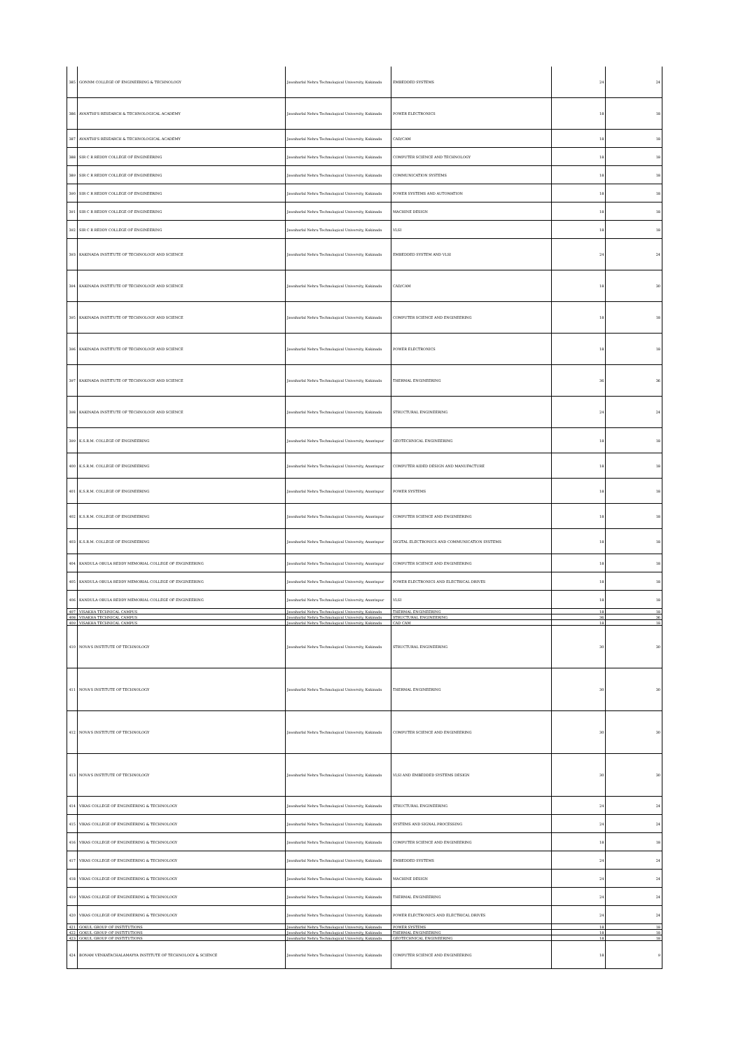| 385 | GONNM COLLEGE OF ENGINEERING & TECHNOLOGY | Jawaharlal Nehru Technological University, Kakinada | EMBEDDED SYSTEMS | 24 | 24 |
| 386 | AVANTHI'S RESEARCH & TECHNOLOGICAL ACADEMY | Jawaharlal Nehru Technological University, Kakinada | POWER ELECTRONICS | 18 | 18 |
| 387 | AVANTHI'S RESEARCH & TECHNOLOGICAL ACADEMY | Jawaharlal Nehru Technological University, Kakinada | CAD/CAM | 18 | 18 |
| 388 | SIR C R REDDY COLLEGE OF ENGINEERING | Jawaharlal Nehru Technological University, Kakinada | COMPUTER SCIENCE AND TECHNOLOGY | 18 | 18 |
| 389 | SIR C R REDDY COLLEGE OF ENGINEERING | Jawaharlal Nehru Technological University, Kakinada | COMMUNICATION SYSTEMS | 18 | 18 |
| 390 | SIR C R REDDY COLLEGE OF ENGINEERING | Jawaharlal Nehru Technological University, Kakinada | POWER SYSTEMS AND AUTOMATION | 18 | 18 |
| 391 | SIR C R REDDY COLLEGE OF ENGINEERING | Jawaharlal Nehru Technological University, Kakinada | MACHINE DESIGN | 18 | 18 |
| 392 | SIR C R REDDY COLLEGE OF ENGINEERING | Jawaharlal Nehru Technological University, Kakinada | VLSI | 18 | 18 |
| 393 | KAKINADA INSTITUTE OF TECHNOLOGY AND SCIENCE | Jawaharlal Nehru Technological University, Kakinada | EMBEDDED SYSTEM AND VLSI | 24 | 24 |
| 394 | KAKINADA INSTITUTE OF TECHNOLOGY AND SCIENCE | Jawaharlal Nehru Technological University, Kakinada | CAD/CAM | 18 | 30 |
| 395 | KAKINADA INSTITUTE OF TECHNOLOGY AND SCIENCE | Jawaharlal Nehru Technological University, Kakinada | COMPUTER SCIENCE AND ENGINEERING | 18 | 18 |
| 396 | KAKINADA INSTITUTE OF TECHNOLOGY AND SCIENCE | Jawaharlal Nehru Technological University, Kakinada | POWER ELECTRONICS | 18 | 18 |
| 397 | KAKINADA INSTITUTE OF TECHNOLOGY AND SCIENCE | Jawaharlal Nehru Technological University, Kakinada | THERMAL ENGINEERING | 36 | 36 |
| 398 | KAKINADA INSTITUTE OF TECHNOLOGY AND SCIENCE | Jawaharlal Nehru Technological University, Kakinada | STRUCTURAL ENGINEERING | 24 | 24 |
| 399 | K.S.R.M. COLLEGE OF ENGINEERING | Jawaharlal Nehru Technological University, Anantapur | GEOTECHNICAL ENGINEERING | 18 | 18 |
| 400 | K.S.R.M. COLLEGE OF ENGINEERING | Jawaharlal Nehru Technological University, Anantapur | COMPUTER AIDED DESIGN AND MANUFACTURE | 18 | 18 |
| 401 | K.S.R.M. COLLEGE OF ENGINEERING | Jawaharlal Nehru Technological University, Anantapur | POWER SYSTEMS | 18 | 18 |
| 402 | K.S.R.M. COLLEGE OF ENGINEERING | Jawaharlal Nehru Technological University, Anantapur | COMPUTER SCIENCE AND ENGINEERING | 18 | 18 |
| 403 | K.S.R.M. COLLEGE OF ENGINEERING | Jawaharlal Nehru Technological University, Anantapur | DIGITAL ELECTRONICS AND COMMUNICATION SYSTEMS | 18 | 18 |
| 404 | KANDULA OBULA REDDY MEMORIAL COLLEGE OF ENGINEERING | Jawaharlal Nehru Technological University, Anantapur | COMPUTER SCIENCE AND ENGINEERING | 18 | 18 |
| 405 | KANDULA OBULA REDDY MEMORIAL COLLEGE OF ENGINEERING | Jawaharlal Nehru Technological University, Anantapur | POWER ELECTRONICS AND ELECTRICAL DRIVES | 18 | 18 |
| 406 | KANDULA OBULA REDDY MEMORIAL COLLEGE OF ENGINEERING | Jawaharlal Nehru Technological University, Anantapur | VLSI | 18 | 18 |
| 407 | VISAKHA TECHNICAL CAMPUS | Jawaharlal Nehru Technological University, Kakinada | THERMAL ENGINEERING | 18 | 18 |
| 408 | VISAKHA TECHNICAL CAMPUS | Jawaharlal Nehru Technological University, Kakinada | STRUCTURAL ENGINEERING | 36 | 36 |
| 409 | VISAKHA TECHNICAL CAMPUS | Jawaharlal Nehru Technological University, Kakinada | CAD CAM | 18 | 18 |
| 410 | NOVA'S INSTITUTE OF TECHNOLOGY | Jawaharlal Nehru Technological University, Kakinada | STRUCTURAL ENGINEERING | 30 | 30 |
| 411 | NOVA'S INSTITUTE OF TECHNOLOGY | Jawaharlal Nehru Technological University, Kakinada | THERMAL ENGINEERING | 30 | 30 |
| 412 | NOVA'S INSTITUTE OF TECHNOLOGY | Jawaharlal Nehru Technological University, Kakinada | COMPUTER SCIENCE AND ENGINEERING | 30 | 30 |
| 413 | NOVA'S INSTITUTE OF TECHNOLOGY | Jawaharlal Nehru Technological University, Kakinada | VLSI AND EMBEDDED SYSTEMS DESIGN | 30 | 30 |
| 414 | VIKAS COLLEGE OF ENGINEERING & TECHNOLOGY | Jawaharlal Nehru Technological University, Kakinada | STRUCTURAL ENGINEERING | 24 | 24 |
| 415 | VIKAS COLLEGE OF ENGINEERING & TECHNOLOGY | Jawaharlal Nehru Technological University, Kakinada | SYSTEMS AND SIGNAL PROCESSING | 24 | 24 |
| 416 | VIKAS COLLEGE OF ENGINEERING & TECHNOLOGY | Jawaharlal Nehru Technological University, Kakinada | COMPUTER SCIENCE AND ENGINEERING | 18 | 18 |
| 417 | VIKAS COLLEGE OF ENGINEERING & TECHNOLOGY | Jawaharlal Nehru Technological University, Kakinada | EMBEDDED SYSTEMS | 24 | 24 |
| 418 | VIKAS COLLEGE OF ENGINEERING & TECHNOLOGY | Jawaharlal Nehru Technological University, Kakinada | MACHINE DESIGN | 24 | 24 |
| 419 | VIKAS COLLEGE OF ENGINEERING & TECHNOLOGY | Jawaharlal Nehru Technological University, Kakinada | THERMAL ENGINEERING | 24 | 24 |
| 420 | VIKAS COLLEGE OF ENGINEERING & TECHNOLOGY | Jawaharlal Nehru Technological University, Kakinada | POWER ELECTRONICS AND ELECTRICAL DRIVES | 24 | 24 |
| 421 | GOKUL GROUP OF INSTITUTIONS | Jawaharlal Nehru Technological University, Kakinada | POWER SYSTEMS | 18 | 18 |
| 422 | GOKUL GROUP OF INSTITUTIONS | Jawaharlal Nehru Technological University, Kakinada | THERMAL ENGINEERING | 18 | 18 |
| 423 | GOKUL GROUP OF INSTITUTIONS | Jawaharlal Nehru Technological University, Kakinada | GEOTECHNICAL ENGINEERING | 18 | 18 |
| 424 | BONAM VENKATACHALAMAYYA INSTITUTE OF TECHNOLOGY & SCIENCE | Jawaharlal Nehru Technological University, Kakinada | COMPUTER SCIENCE AND ENGINEERING | 18 | 9 |